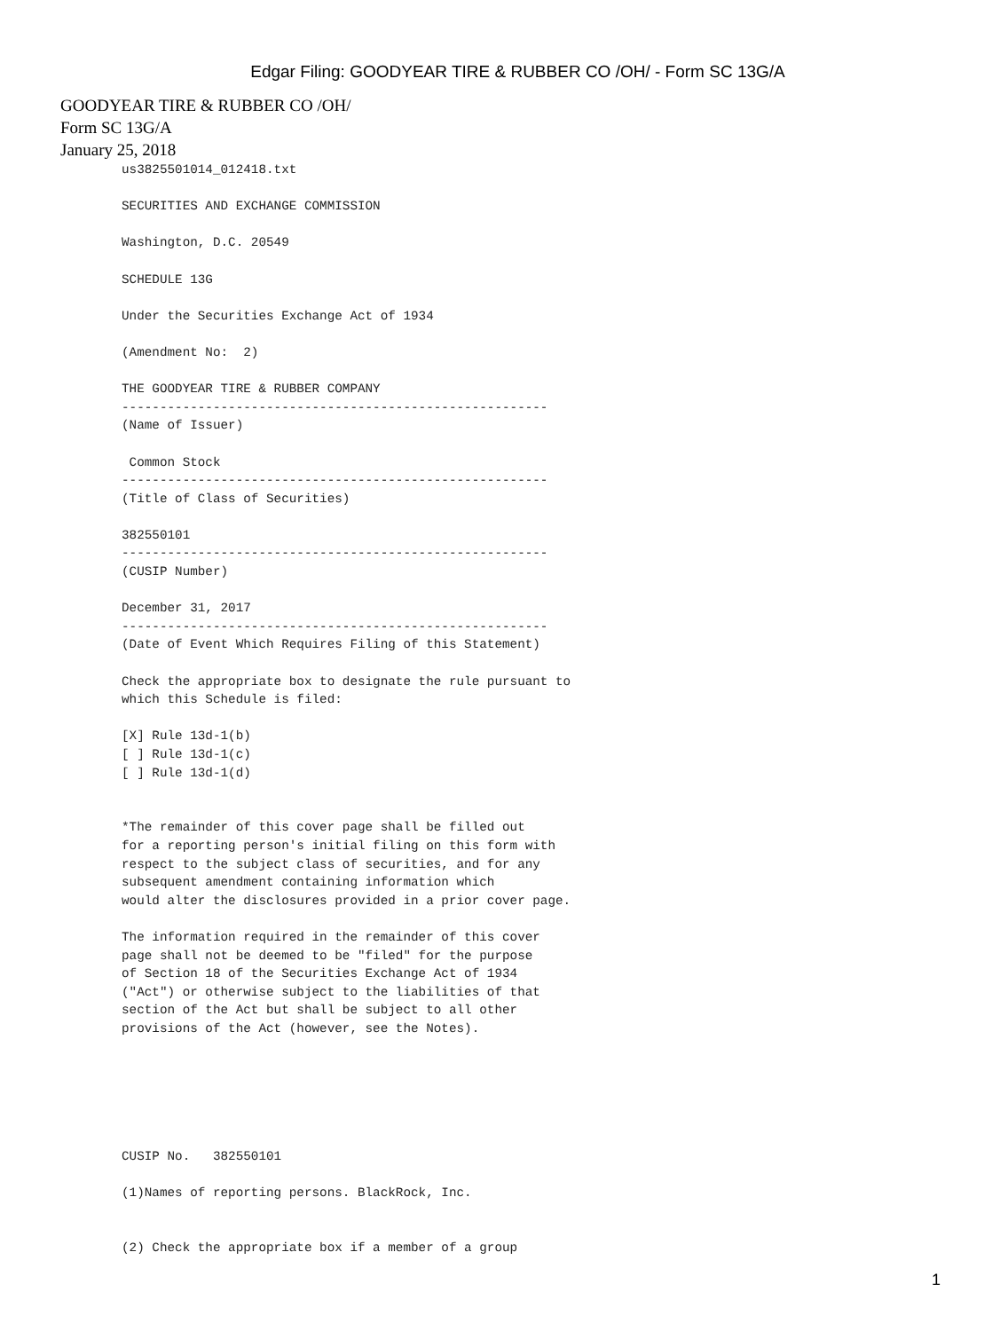Edgar Filing: GOODYEAR TIRE & RUBBER CO /OH/ - Form SC 13G/A
GOODYEAR TIRE & RUBBER CO /OH/
Form SC 13G/A
January 25, 2018
us3825501014_012418.txt

SECURITIES AND EXCHANGE COMMISSION

Washington, D.C. 20549

SCHEDULE 13G

Under the Securities Exchange Act of 1934

(Amendment No:  2)

THE GOODYEAR TIRE & RUBBER COMPANY
--------------------------------------------------------
(Name of Issuer)

 Common Stock
--------------------------------------------------------
(Title of Class of Securities)

382550101
--------------------------------------------------------
(CUSIP Number)

December 31, 2017
--------------------------------------------------------
(Date of Event Which Requires Filing of this Statement)

Check the appropriate box to designate the rule pursuant to
which this Schedule is filed:

[X] Rule 13d-1(b)
[ ] Rule 13d-1(c)
[ ] Rule 13d-1(d)


*The remainder of this cover page shall be filled out
for a reporting person's initial filing on this form with
respect to the subject class of securities, and for any
subsequent amendment containing information which
would alter the disclosures provided in a prior cover page.

The information required in the remainder of this cover
page shall not be deemed to be "filed" for the purpose
of Section 18 of the Securities Exchange Act of 1934
("Act") or otherwise subject to the liabilities of that
section of the Act but shall be subject to all other
provisions of the Act (however, see the Notes).






CUSIP No.   382550101

(1)Names of reporting persons. BlackRock, Inc.


(2) Check the appropriate box if a member of a group
1